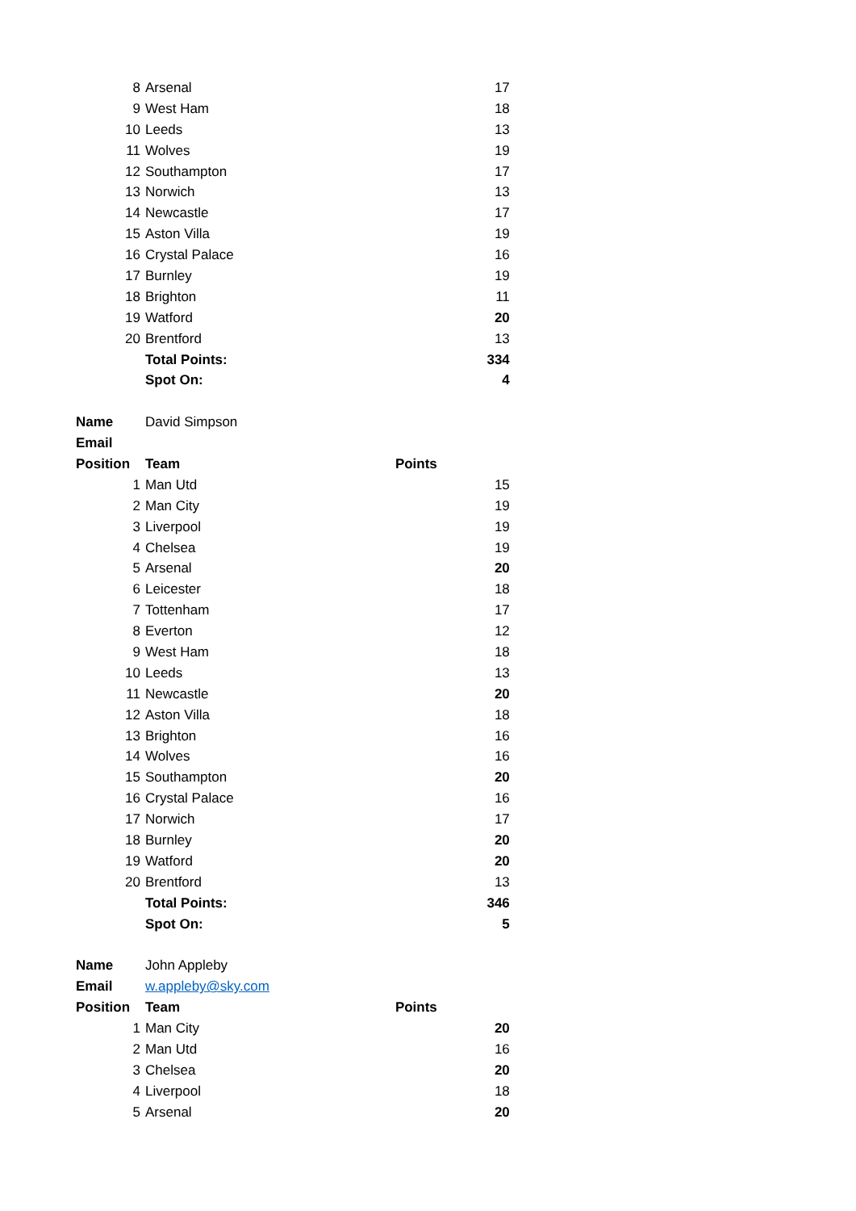| 8 | Arsenal | 17 |
| 9 | West Ham | 18 |
| 10 | Leeds | 13 |
| 11 | Wolves | 19 |
| 12 | Southampton | 17 |
| 13 | Norwich | 13 |
| 14 | Newcastle | 17 |
| 15 | Aston Villa | 19 |
| 16 | Crystal Palace | 16 |
| 17 | Burnley | 19 |
| 18 | Brighton | 11 |
| 19 | Watford | 20 |
| 20 | Brentford | 13 |
| | Total Points: | 334 |
| | Spot On: | 4 |
| Name | David Simpson | |
| Email | | |
| Position | Team Points | |
| 1 | Man Utd | 15 |
| 2 | Man City | 19 |
| 3 | Liverpool | 19 |
| 4 | Chelsea | 19 |
| 5 | Arsenal | 20 |
| 6 | Leicester | 18 |
| 7 | Tottenham | 17 |
| 8 | Everton | 12 |
| 9 | West Ham | 18 |
| 10 | Leeds | 13 |
| 11 | Newcastle | 20 |
| 12 | Aston Villa | 18 |
| 13 | Brighton | 16 |
| 14 | Wolves | 16 |
| 15 | Southampton | 20 |
| 16 | Crystal Palace | 16 |
| 17 | Norwich | 17 |
| 18 | Burnley | 20 |
| 19 | Watford | 20 |
| 20 | Brentford | 13 |
| | Total Points: | 346 |
| | Spot On: | 5 |
| Name | John Appleby | |
| Email | w.appleby@sky.com | |
| Position | Team Points | |
| 1 | Man City | 20 |
| 2 | Man Utd | 16 |
| 3 | Chelsea | 20 |
| 4 | Liverpool | 18 |
| 5 | Arsenal | 20 |